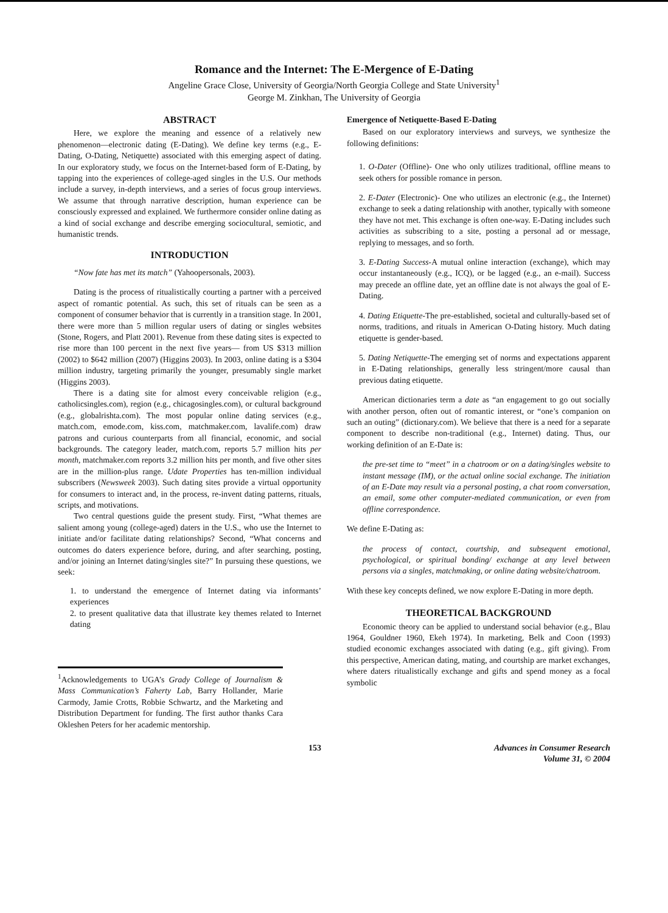Romance and the Internet: The E-Mergence of E-Dating
Angeline Grace Close, University of Georgia/North Georgia College and State University<sup>1</sup>
George M. Zinkhan, The University of Georgia
ABSTRACT
Here, we explore the meaning and essence of a relatively new phenomenon—electronic dating (E-Dating). We define key terms (e.g., E-Dating, O-Dating, Netiquette) associated with this emerging aspect of dating. In our exploratory study, we focus on the Internet-based form of E-Dating, by tapping into the experiences of college-aged singles in the U.S. Our methods include a survey, in-depth interviews, and a series of focus group interviews. We assume that through narrative description, human experience can be consciously expressed and explained. We furthermore consider online dating as a kind of social exchange and describe emerging sociocultural, semiotic, and humanistic trends.
INTRODUCTION
“Now fate has met its match” (Yahoopersonals, 2003).
Dating is the process of ritualistically courting a partner with a perceived aspect of romantic potential. As such, this set of rituals can be seen as a component of consumer behavior that is currently in a transition stage. In 2001, there were more than 5 million regular users of dating or singles websites (Stone, Rogers, and Platt 2001). Revenue from these dating sites is expected to rise more than 100 percent in the next five years— from US $313 million (2002) to $642 million (2007) (Higgins 2003). In 2003, online dating is a $304 million industry, targeting primarily the younger, presumably single market (Higgins 2003).
There is a dating site for almost every conceivable religion (e.g., catholicsingles.com), region (e.g., chicagosingles.com), or cultural background (e.g., globalrishta.com). The most popular online dating services (e.g., match.com, emode.com, kiss.com, matchmaker.com, lavalife.com) draw patrons and curious counterparts from all financial, economic, and social backgrounds. The category leader, match.com, reports 5.7 million hits per month, matchmaker.com reports 3.2 million hits per month, and five other sites are in the million-plus range. Udate Properties has ten-million individual subscribers (Newsweek 2003). Such dating sites provide a virtual opportunity for consumers to interact and, in the process, re-invent dating patterns, rituals, scripts, and motivations.
Two central questions guide the present study. First, “What themes are salient among young (college-aged) daters in the U.S., who use the Internet to initiate and/or facilitate dating relationships? Second, “What concerns and outcomes do daters experience before, during, and after searching, posting, and/or joining an Internet dating/singles site?” In pursuing these questions, we seek:
1. to understand the emergence of Internet dating via informants’ experiences
2. to present qualitative data that illustrate key themes related to Internet dating
<sup>1</sup> Acknowledgements to UGA’s Grady College of Journalism & Mass Communication’s Faherty Lab, Barry Hollander, Marie Carmody, Jamie Crotts, Robbie Schwartz, and the Marketing and Distribution Department for funding. The first author thanks Cara Okleshen Peters for her academic mentorship.
Emergence of Netiquette-Based E-Dating
Based on our exploratory interviews and surveys, we synthesize the following definitions:
1. O-Dater (Offline)- One who only utilizes traditional, offline means to seek others for possible romance in person.
2. E-Dater (Electronic)- One who utilizes an electronic (e.g., the Internet) exchange to seek a dating relationship with another, typically with someone they have not met. This exchange is often one-way. E-Dating includes such activities as subscribing to a site, posting a personal ad or message, replying to messages, and so forth.
3. E-Dating Success-A mutual online interaction (exchange), which may occur instantaneously (e.g., ICQ), or be lagged (e.g., an e-mail). Success may precede an offline date, yet an offline date is not always the goal of E-Dating.
4. Dating Etiquette-The pre-established, societal and culturally-based set of norms, traditions, and rituals in American O-Dating history. Much dating etiquette is gender-based.
5. Dating Netiquette-The emerging set of norms and expectations apparent in E-Dating relationships, generally less stringent/more causal than previous dating etiquette.
American dictionaries term a date as “an engagement to go out socially with another person, often out of romantic interest, or “one’s companion on such an outing” (dictionary.com). We believe that there is a need for a separate component to describe non-traditional (e.g., Internet) dating. Thus, our working definition of an E-Date is:
the pre-set time to “meet” in a chatroom or on a dating/singles website to instant message (IM), or the actual online social exchange. The initiation of an E-Date may result via a personal posting, a chat room conversation, an email, some other computer-mediated communication, or even from offline correspondence.
We define E-Dating as:
the process of contact, courtship, and subsequent emotional, psychological, or spiritual bonding/ exchange at any level between persons via a singles, matchmaking, or online dating website/chatroom.
With these key concepts defined, we now explore E-Dating in more depth.
THEORETICAL BACKGROUND
Economic theory can be applied to understand social behavior (e.g., Blau 1964, Gouldner 1960, Ekeh 1974). In marketing, Belk and Coon (1993) studied economic exchanges associated with dating (e.g., gift giving). From this perspective, American dating, mating, and courtship are market exchanges, where daters ritualistically exchange and gifts and spend money as a focal symbolic
153 Advances in Consumer Research
Volume 31, © 2004